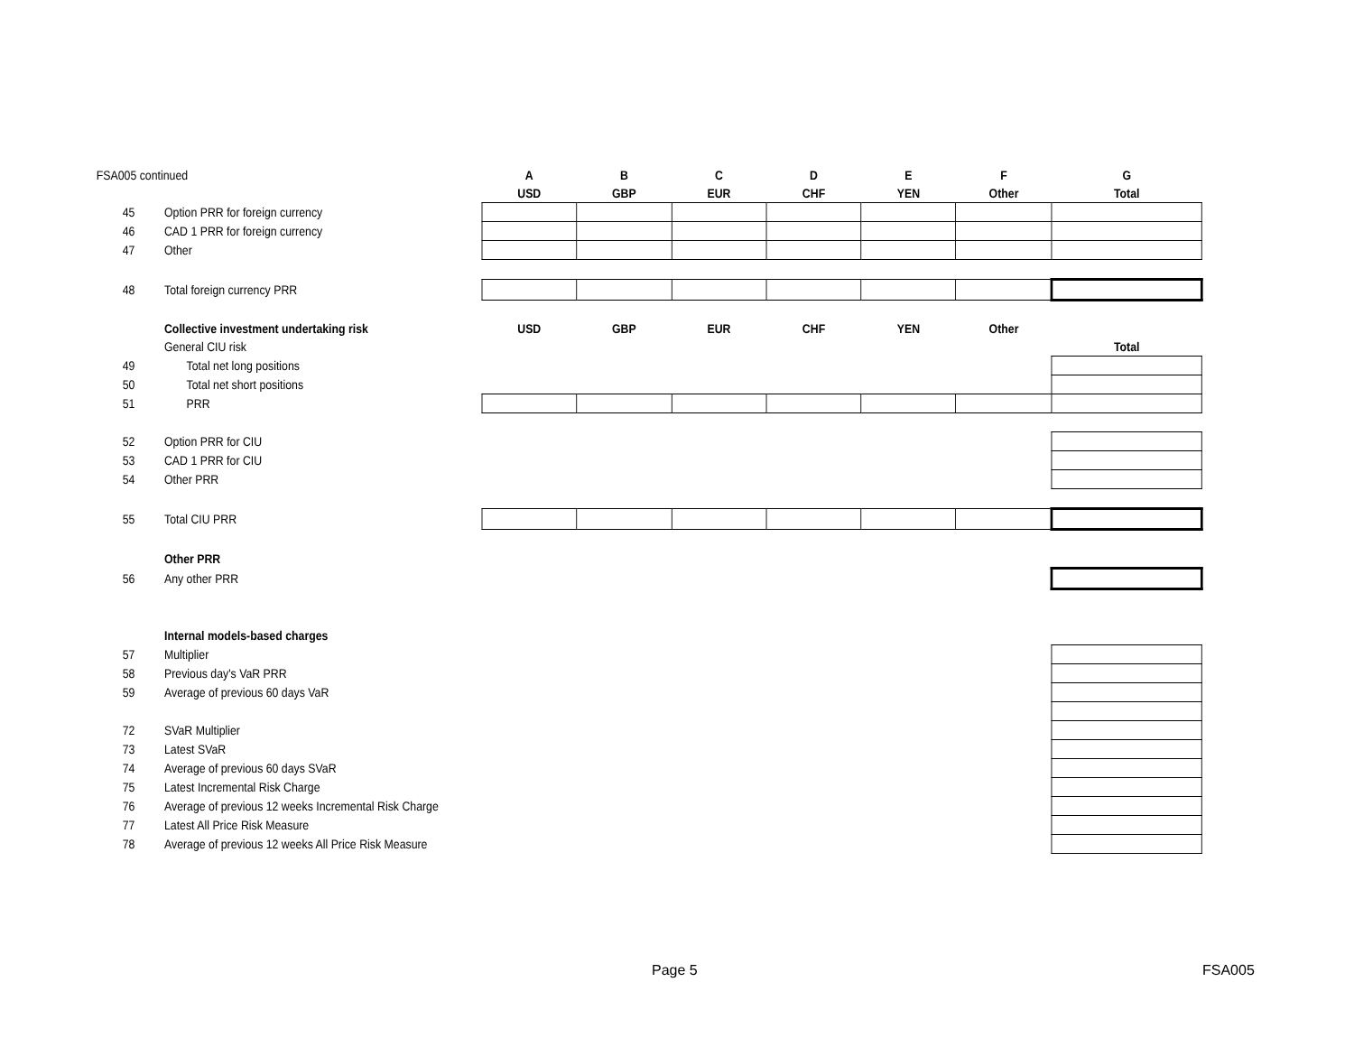| FSA005 continued | | A | B | C | D | E | F | G |
| | | USD | GBP | EUR | CHF | YEN | Other | Total |
| 45 | Option PRR for foreign currency | | | | | | | |
| 46 | CAD 1 PRR for foreign currency | | | | | | | |
| 47 | Other | | | | | | | |
| 48 | Total foreign currency PRR | | | | | | | |
| | Collective investment undertaking risk | USD | GBP | EUR | CHF | YEN | Other | |
| | General CIU risk | | | | | | | Total |
| 49 | Total net long positions | | | | | | | |
| 50 | Total net short positions | | | | | | | |
| 51 | PRR | | | | | | | |
| 52 | Option PRR for CIU | | | | | | | |
| 53 | CAD 1 PRR for CIU | | | | | | | |
| 54 | Other PRR | | | | | | | |
| 55 | Total CIU PRR | | | | | | | |
| | Other PRR | | | | | | | |
| 56 | Any other PRR | | | | | | | |
| | Internal models-based charges | | | | | | | |
| 57 | Multiplier | | | | | | | |
| 58 | Previous day's VaR PRR | | | | | | | |
| 59 | Average of previous 60 days VaR | | | | | | | |
| 72 | SVaR Multiplier | | | | | | | |
| 73 | Latest SVaR | | | | | | | |
| 74 | Average of previous 60 days SVaR | | | | | | | |
| 75 | Latest Incremental Risk Charge | | | | | | | |
| 76 | Average of previous 12 weeks Incremental Risk Charge | | | | | | | |
| 77 | Latest All Price Risk Measure | | | | | | | |
| 78 | Average of previous 12 weeks All Price Risk Measure | | | | | | | |
Page 5 FSA005